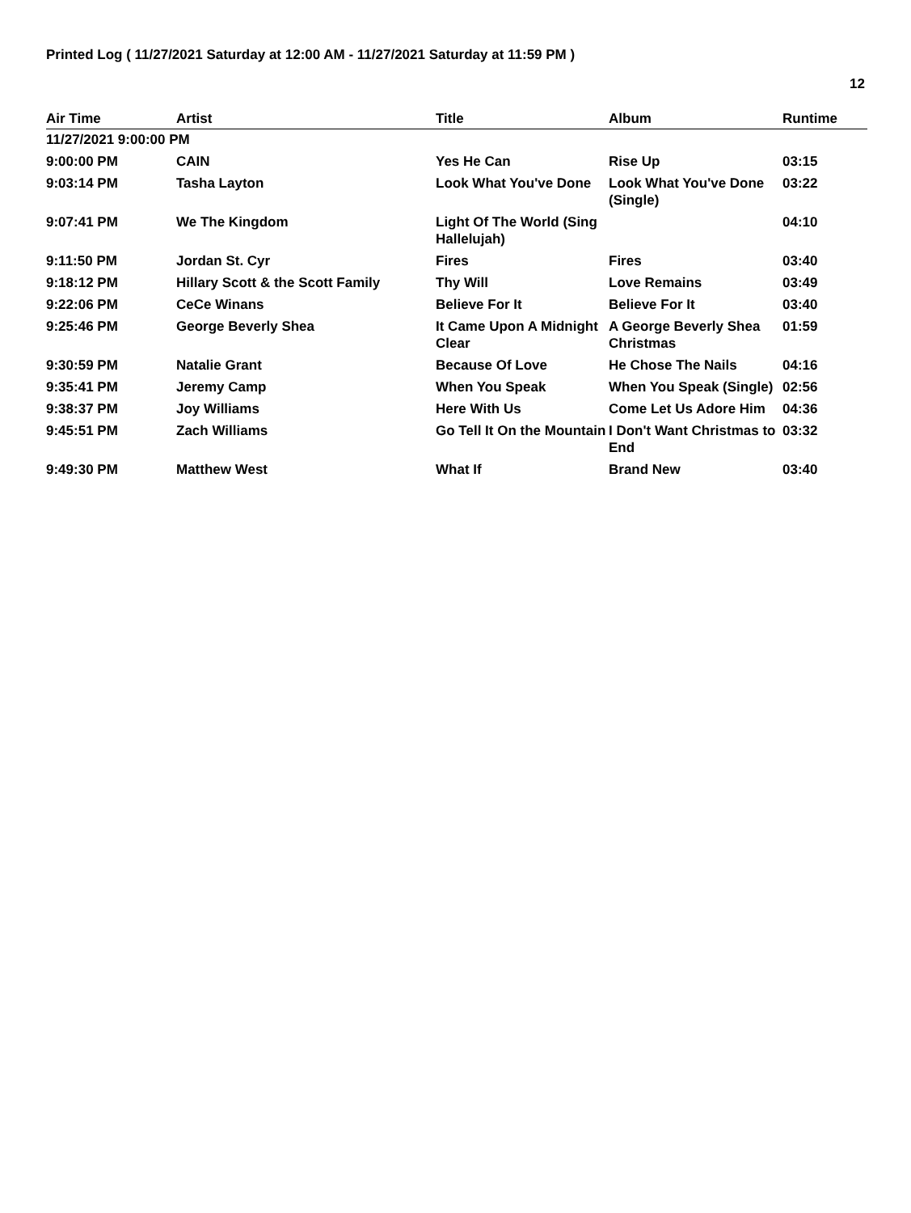Printed Log ( 11/27/2021 Saturday at 12:00 AM - 11/27/2021 Saturday at 11:59 PM )
12
| Air Time | Artist | Title | Album | Runtime |
| --- | --- | --- | --- | --- |
| 11/27/2021 9:00:00 PM | | | | |
| 9:00:00 PM | CAIN | Yes He Can | Rise Up | 03:15 |
| 9:03:14 PM | Tasha Layton | Look What You've Done | Look What You've Done (Single) | 03:22 |
| 9:07:41 PM | We The Kingdom | Light Of The World (Sing Hallelujah) | | 04:10 |
| 9:11:50 PM | Jordan St. Cyr | Fires | Fires | 03:40 |
| 9:18:12 PM | Hillary Scott & the Scott Family | Thy Will | Love Remains | 03:49 |
| 9:22:06 PM | CeCe Winans | Believe For It | Believe For It | 03:40 |
| 9:25:46 PM | George Beverly Shea | It Came Upon A Midnight Clear | A George Beverly Shea Christmas | 01:59 |
| 9:30:59 PM | Natalie Grant | Because Of Love | He Chose The Nails | 04:16 |
| 9:35:41 PM | Jeremy Camp | When You Speak | When You Speak (Single) | 02:56 |
| 9:38:37 PM | Joy Williams | Here With Us | Come Let Us Adore Him | 04:36 |
| 9:45:51 PM | Zach Williams | Go Tell It On the Mountain | I Don't Want Christmas to End | 03:32 |
| 9:49:30 PM | Matthew West | What If | Brand New | 03:40 |